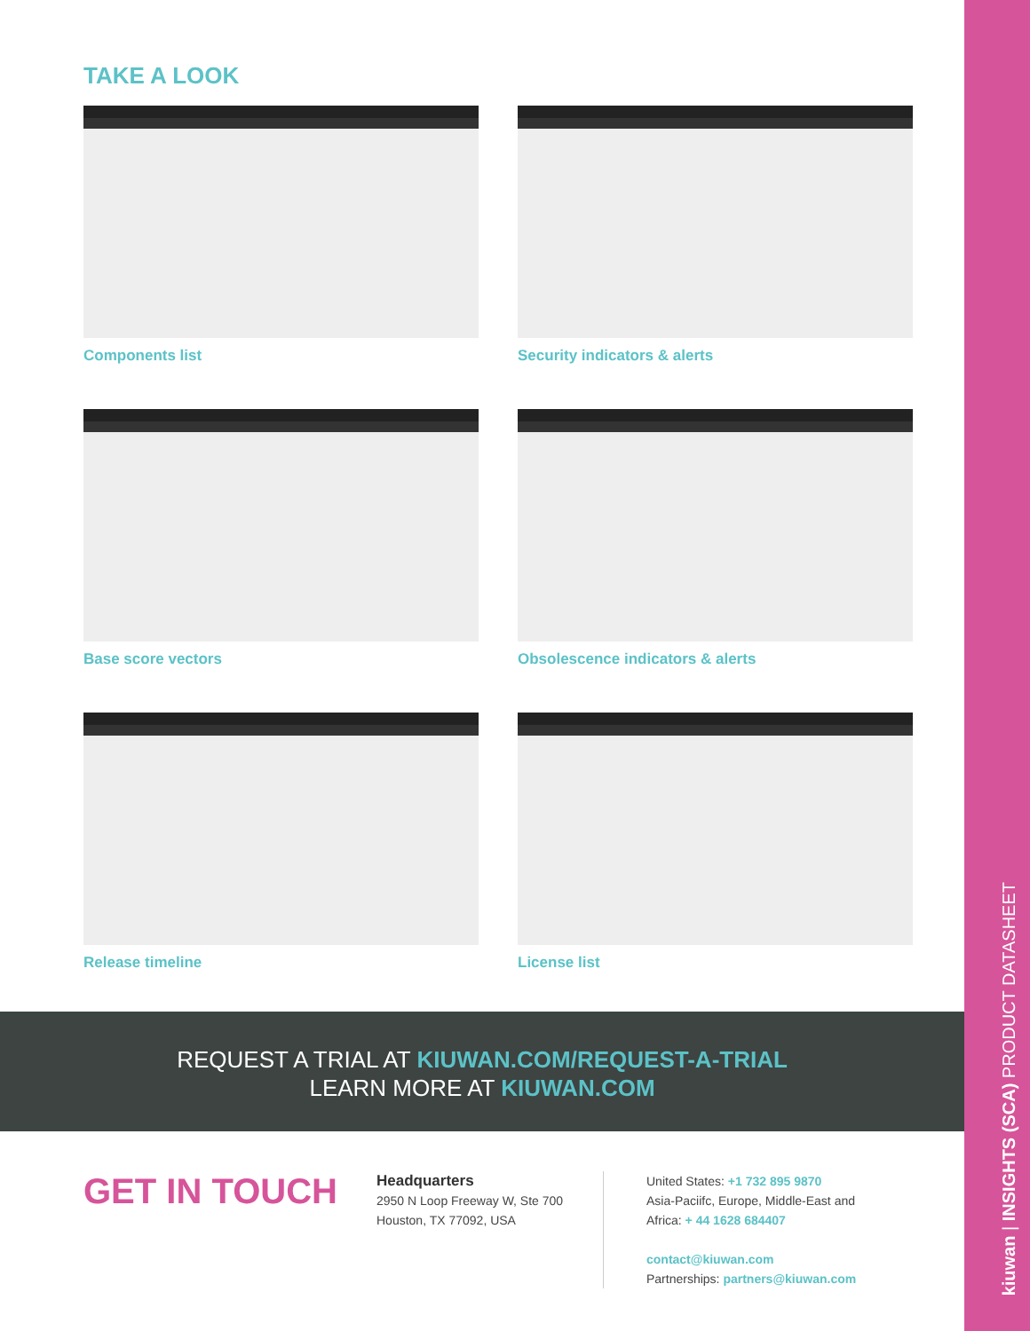kiuwan | INSIGHTS (SCA) PRODUCT DATASHEET
TAKE A LOOK
Components list
Security indicators & alerts
Base score vectors
Obsolescence indicators & alerts
Release timeline
License list
REQUEST A TRIAL AT KIUWAN.COM/REQUEST-A-TRIAL
LEARN MORE AT KIUWAN.COM
GET IN TOUCH
Headquarters
2950 N Loop Freeway W, Ste 700
Houston, TX 77092, USA
United States: +1 732 895 9870
Asia-Paciifc, Europe, Middle-East and
Africa: + 44 1628 684407
contact@kiuwan.com
Partnerships: partners@kiuwan.com